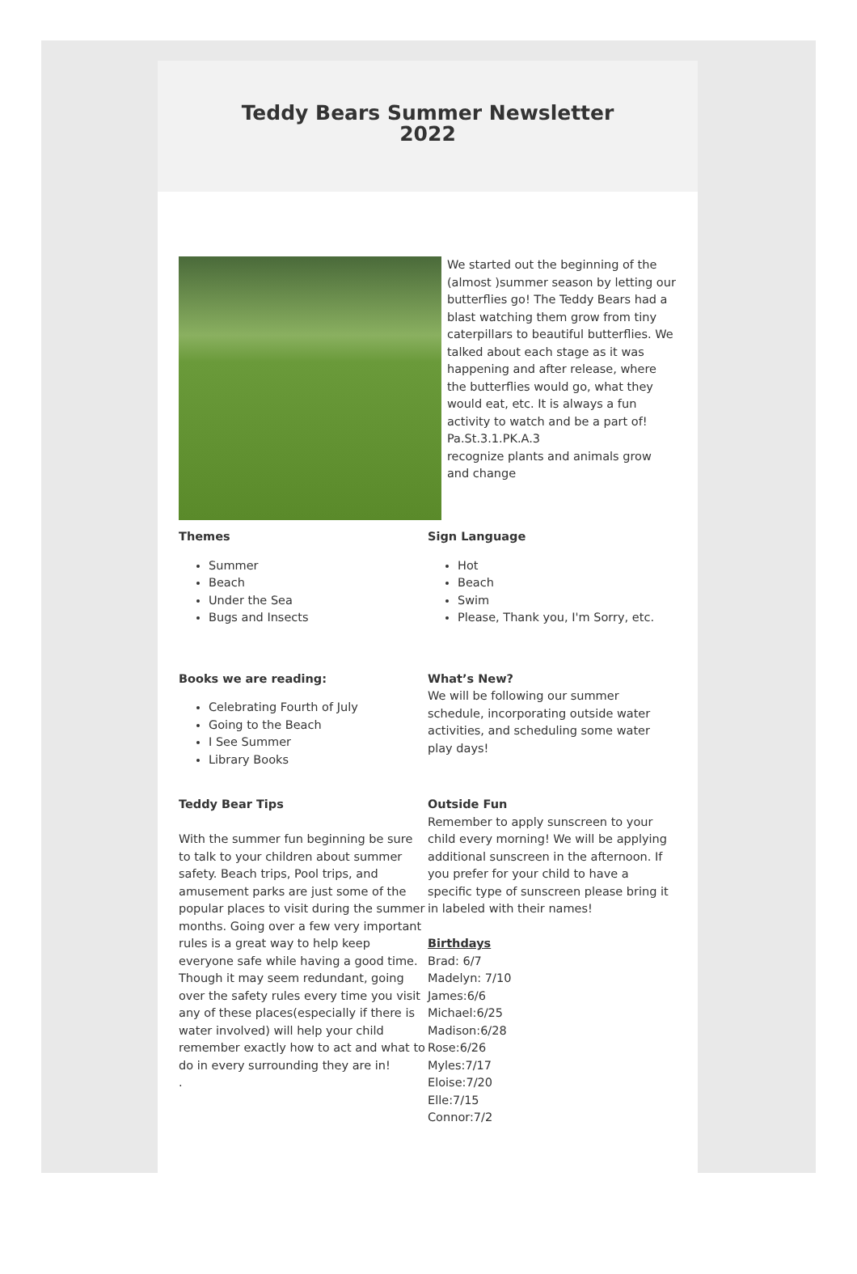Teddy Bears Summer Newsletter
2022
We started out the beginning of the (almost )summer season by letting our butterflies go! The Teddy Bears had a blast watching them grow from tiny caterpillars to beautiful butterflies. We talked about each stage as it was happening and after release, where the butterflies would go, what they would eat, etc. It is always a fun activity to watch and be a part of!
Pa.St.3.1.PK.A.3
recognize plants and animals grow and change
Themes
Summer
Beach
Under the Sea
Bugs and Insects
Sign Language
Hot
Beach
Swim
Please, Thank you, I'm Sorry, etc.
Books we are reading:
Celebrating Fourth of July
Going to the Beach
I See Summer
Library Books
What’s New?
We will be following our summer schedule, incorporating outside water activities, and scheduling some water play days!
Teddy Bear Tips
With the summer fun beginning be sure to talk to your children about summer safety. Beach trips, Pool trips, and amusement parks are just some of the popular places to visit during the summer months. Going over a few very important rules is a great way to help keep everyone safe while having a good time. Though it may seem redundant, going over the safety rules every time you visit any of these places(especially if there is water involved) will help your child remember exactly how to act and what to do in every surrounding they are in!
.
Outside Fun
Remember to apply sunscreen to your child every morning! We will be applying additional sunscreen in the afternoon. If you prefer for your child to have a specific type of sunscreen please bring it in labeled with their names!
Birthdays
Brad: 6/7
Madelyn: 7/10
James:6/6
Michael:6/25
Madison:6/28
Rose:6/26
Myles:7/17
Eloise:7/20
Elle:7/15
Connor:7/2